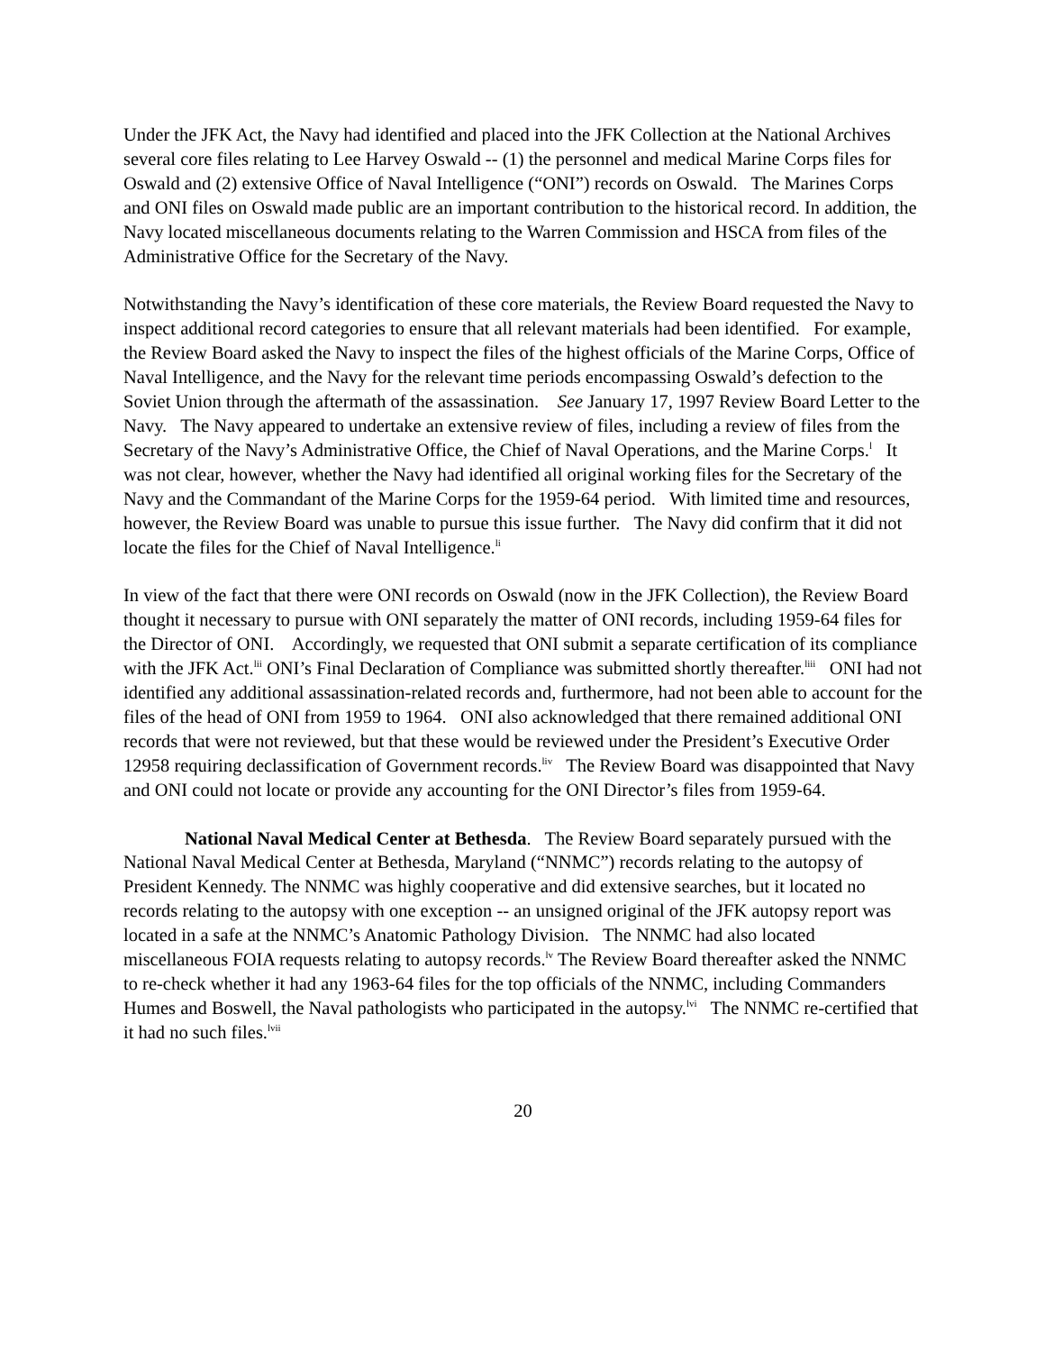Under the JFK Act, the Navy had identified and placed into the JFK Collection at the National Archives several core files relating to Lee Harvey Oswald -- (1) the personnel and medical Marine Corps files for Oswald and (2) extensive Office of Naval Intelligence (“ONI”) records on Oswald. The Marines Corps and ONI files on Oswald made public are an important contribution to the historical record. In addition, the Navy located miscellaneous documents relating to the Warren Commission and HSCA from files of the Administrative Office for the Secretary of the Navy.
Notwithstanding the Navy’s identification of these core materials, the Review Board requested the Navy to inspect additional record categories to ensure that all relevant materials had been identified. For example, the Review Board asked the Navy to inspect the files of the highest officials of the Marine Corps, Office of Naval Intelligence, and the Navy for the relevant time periods encompassing Oswald’s defection to the Soviet Union through the aftermath of the assassination. See January 17, 1997 Review Board Letter to the Navy. The Navy appeared to undertake an extensive review of files, including a review of files from the Secretary of the Navy’s Administrative Office, the Chief of Naval Operations, and the Marine Corps.<sup>l</sup> It was not clear, however, whether the Navy had identified all original working files for the Secretary of the Navy and the Commandant of the Marine Corps for the 1959-64 period. With limited time and resources, however, the Review Board was unable to pursue this issue further. The Navy did confirm that it did not locate the files for the Chief of Naval Intelligence.<sup>li</sup>
In view of the fact that there were ONI records on Oswald (now in the JFK Collection), the Review Board thought it necessary to pursue with ONI separately the matter of ONI records, including 1959-64 files for the Director of ONI. Accordingly, we requested that ONI submit a separate certification of its compliance with the JFK Act.<sup>lii</sup> ONI’s Final Declaration of Compliance was submitted shortly thereafter.<sup>liii</sup> ONI had not identified any additional assassination-related records and, furthermore, had not been able to account for the files of the head of ONI from 1959 to 1964. ONI also acknowledged that there remained additional ONI records that were not reviewed, but that these would be reviewed under the President’s Executive Order 12958 requiring declassification of Government records.<sup>liv</sup> The Review Board was disappointed that Navy and ONI could not locate or provide any accounting for the ONI Director’s files from 1959-64.
National Naval Medical Center at Bethesda. The Review Board separately pursued with the National Naval Medical Center at Bethesda, Maryland (“NNMC”) records relating to the autopsy of President Kennedy. The NNMC was highly cooperative and did extensive searches, but it located no records relating to the autopsy with one exception -- an unsigned original of the JFK autopsy report was located in a safe at the NNMC’s Anatomic Pathology Division. The NNMC had also located miscellaneous FOIA requests relating to autopsy records.<sup>lv</sup> The Review Board thereafter asked the NNMC to re-check whether it had any 1963-64 files for the top officials of the NNMC, including Commanders Humes and Boswell, the Naval pathologists who participated in the autopsy.<sup>lvi</sup> The NNMC re-certified that it had no such files.<sup>lvii</sup>
20